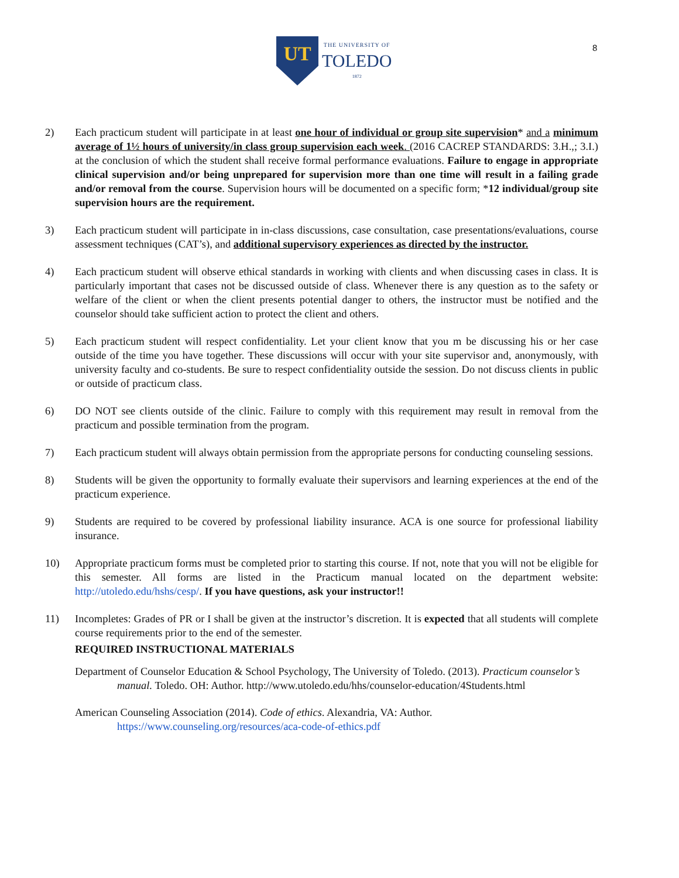UT
THE UNIVERSITY OF
TOLEDO
1872
8
2) Each practicum student will participate in at least one hour of individual or group site supervision* and a minimum average of 1½ hours of university/in class group supervision each week. (2016 CACREP STANDARDS: 3.H.,; 3.I.) at the conclusion of which the student shall receive formal performance evaluations. Failure to engage in appropriate clinical supervision and/or being unprepared for supervision more than one time will result in a failing grade and/or removal from the course. Supervision hours will be documented on a specific form; *12 individual/group site supervision hours are the requirement.
3) Each practicum student will participate in in-class discussions, case consultation, case presentations/evaluations, course assessment techniques (CAT’s), and additional supervisory experiences as directed by the instructor.
4) Each practicum student will observe ethical standards in working with clients and when discussing cases in class. It is particularly important that cases not be discussed outside of class. Whenever there is any question as to the safety or welfare of the client or when the client presents potential danger to others, the instructor must be notified and the counselor should take sufficient action to protect the client and others.
5) Each practicum student will respect confidentiality. Let your client know that you m be discussing his or her case outside of the time you have together. These discussions will occur with your site supervisor and, anonymously, with university faculty and co-students. Be sure to respect confidentiality outside the session. Do not discuss clients in public or outside of practicum class.
6) DO NOT see clients outside of the clinic. Failure to comply with this requirement may result in removal from the practicum and possible termination from the program.
7) Each practicum student will always obtain permission from the appropriate persons for conducting counseling sessions.
8) Students will be given the opportunity to formally evaluate their supervisors and learning experiences at the end of the practicum experience.
9) Students are required to be covered by professional liability insurance. ACA is one source for professional liability insurance.
10) Appropriate practicum forms must be completed prior to starting this course. If not, note that you will not be eligible for this semester. All forms are listed in the Practicum manual located on the department website: http://utoledo.edu/hshs/cesp/. If you have questions, ask your instructor!!
11) Incompletes: Grades of PR or I shall be given at the instructor’s discretion. It is expected that all students will complete course requirements prior to the end of the semester.
REQUIRED INSTRUCTIONAL MATERIALS
Department of Counselor Education & School Psychology, The University of Toledo. (2013). Practicum counselor’s manual. Toledo. OH: Author. http://www.utoledo.edu/hhs/counselor-education/4Students.html
American Counseling Association (2014). Code of ethics. Alexandria, VA: Author. https://www.counseling.org/resources/aca-code-of-ethics.pdf